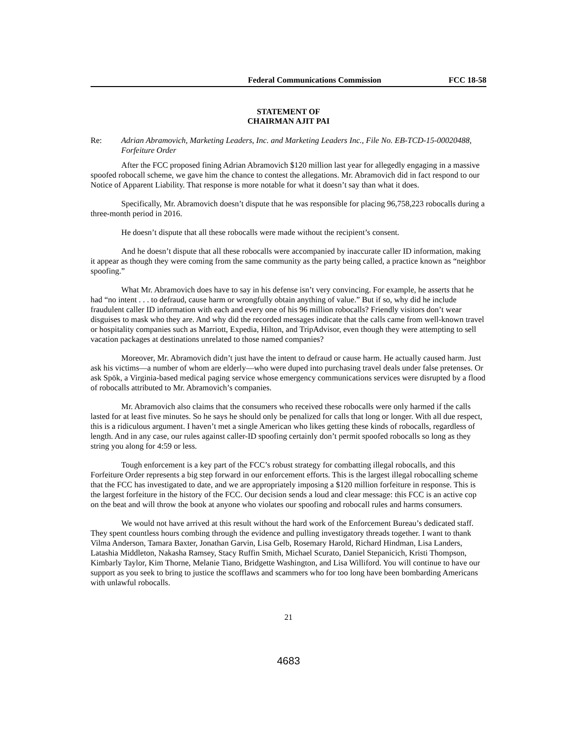Federal Communications Commission FCC 18-58
STATEMENT OF
CHAIRMAN AJIT PAI
Re: Adrian Abramovich, Marketing Leaders, Inc. and Marketing Leaders Inc., File No. EB-TCD-15-00020488, Forfeiture Order
After the FCC proposed fining Adrian Abramovich $120 million last year for allegedly engaging in a massive spoofed robocall scheme, we gave him the chance to contest the allegations. Mr. Abramovich did in fact respond to our Notice of Apparent Liability. That response is more notable for what it doesn’t say than what it does.
Specifically, Mr. Abramovich doesn’t dispute that he was responsible for placing 96,758,223 robocalls during a three-month period in 2016.
He doesn’t dispute that all these robocalls were made without the recipient’s consent.
And he doesn’t dispute that all these robocalls were accompanied by inaccurate caller ID information, making it appear as though they were coming from the same community as the party being called, a practice known as “neighbor spoofing.”
What Mr. Abramovich does have to say in his defense isn’t very convincing. For example, he asserts that he had “no intent . . . to defraud, cause harm or wrongfully obtain anything of value.” But if so, why did he include fraudulent caller ID information with each and every one of his 96 million robocalls? Friendly visitors don’t wear disguises to mask who they are. And why did the recorded messages indicate that the calls came from well-known travel or hospitality companies such as Marriott, Expedia, Hilton, and TripAdvisor, even though they were attempting to sell vacation packages at destinations unrelated to those named companies?
Moreover, Mr. Abramovich didn’t just have the intent to defraud or cause harm. He actually caused harm. Just ask his victims—a number of whom are elderly—who were duped into purchasing travel deals under false pretenses. Or ask Spōk, a Virginia-based medical paging service whose emergency communications services were disrupted by a flood of robocalls attributed to Mr. Abramovich’s companies.
Mr. Abramovich also claims that the consumers who received these robocalls were only harmed if the calls lasted for at least five minutes. So he says he should only be penalized for calls that long or longer. With all due respect, this is a ridiculous argument. I haven’t met a single American who likes getting these kinds of robocalls, regardless of length. And in any case, our rules against caller-ID spoofing certainly don’t permit spoofed robocalls so long as they string you along for 4:59 or less.
Tough enforcement is a key part of the FCC’s robust strategy for combatting illegal robocalls, and this Forfeiture Order represents a big step forward in our enforcement efforts. This is the largest illegal robocalling scheme that the FCC has investigated to date, and we are appropriately imposing a $120 million forfeiture in response. This is the largest forfeiture in the history of the FCC. Our decision sends a loud and clear message: this FCC is an active cop on the beat and will throw the book at anyone who violates our spoofing and robocall rules and harms consumers.
We would not have arrived at this result without the hard work of the Enforcement Bureau’s dedicated staff. They spent countless hours combing through the evidence and pulling investigatory threads together. I want to thank Vilma Anderson, Tamara Baxter, Jonathan Garvin, Lisa Gelb, Rosemary Harold, Richard Hindman, Lisa Landers, Latashia Middleton, Nakasha Ramsey, Stacy Ruffin Smith, Michael Scurato, Daniel Stepanicich, Kristi Thompson, Kimbarly Taylor, Kim Thorne, Melanie Tiano, Bridgette Washington, and Lisa Williford. You will continue to have our support as you seek to bring to justice the scofflaws and scammers who for too long have been bombarding Americans with unlawful robocalls.
21
4683